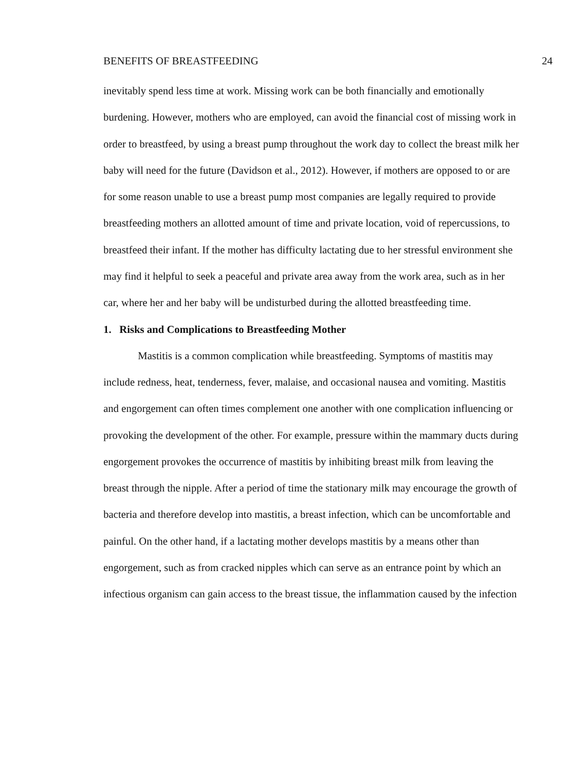BENEFITS OF BREASTFEEDING 24
inevitably spend less time at work. Missing work can be both financially and emotionally burdening. However, mothers who are employed, can avoid the financial cost of missing work in order to breastfeed, by using a breast pump throughout the work day to collect the breast milk her baby will need for the future (Davidson et al., 2012). However, if mothers are opposed to or are for some reason unable to use a breast pump most companies are legally required to provide breastfeeding mothers an allotted amount of time and private location, void of repercussions, to breastfeed their infant. If the mother has difficulty lactating due to her stressful environment she may find it helpful to seek a peaceful and private area away from the work area, such as in her car, where her and her baby will be undisturbed during the allotted breastfeeding time.
1. Risks and Complications to Breastfeeding Mother
Mastitis is a common complication while breastfeeding. Symptoms of mastitis may include redness, heat, tenderness, fever, malaise, and occasional nausea and vomiting. Mastitis and engorgement can often times complement one another with one complication influencing or provoking the development of the other. For example, pressure within the mammary ducts during engorgement provokes the occurrence of mastitis by inhibiting breast milk from leaving the breast through the nipple. After a period of time the stationary milk may encourage the growth of bacteria and therefore develop into mastitis, a breast infection, which can be uncomfortable and painful. On the other hand, if a lactating mother develops mastitis by a means other than engorgement, such as from cracked nipples which can serve as an entrance point by which an infectious organism can gain access to the breast tissue, the inflammation caused by the infection